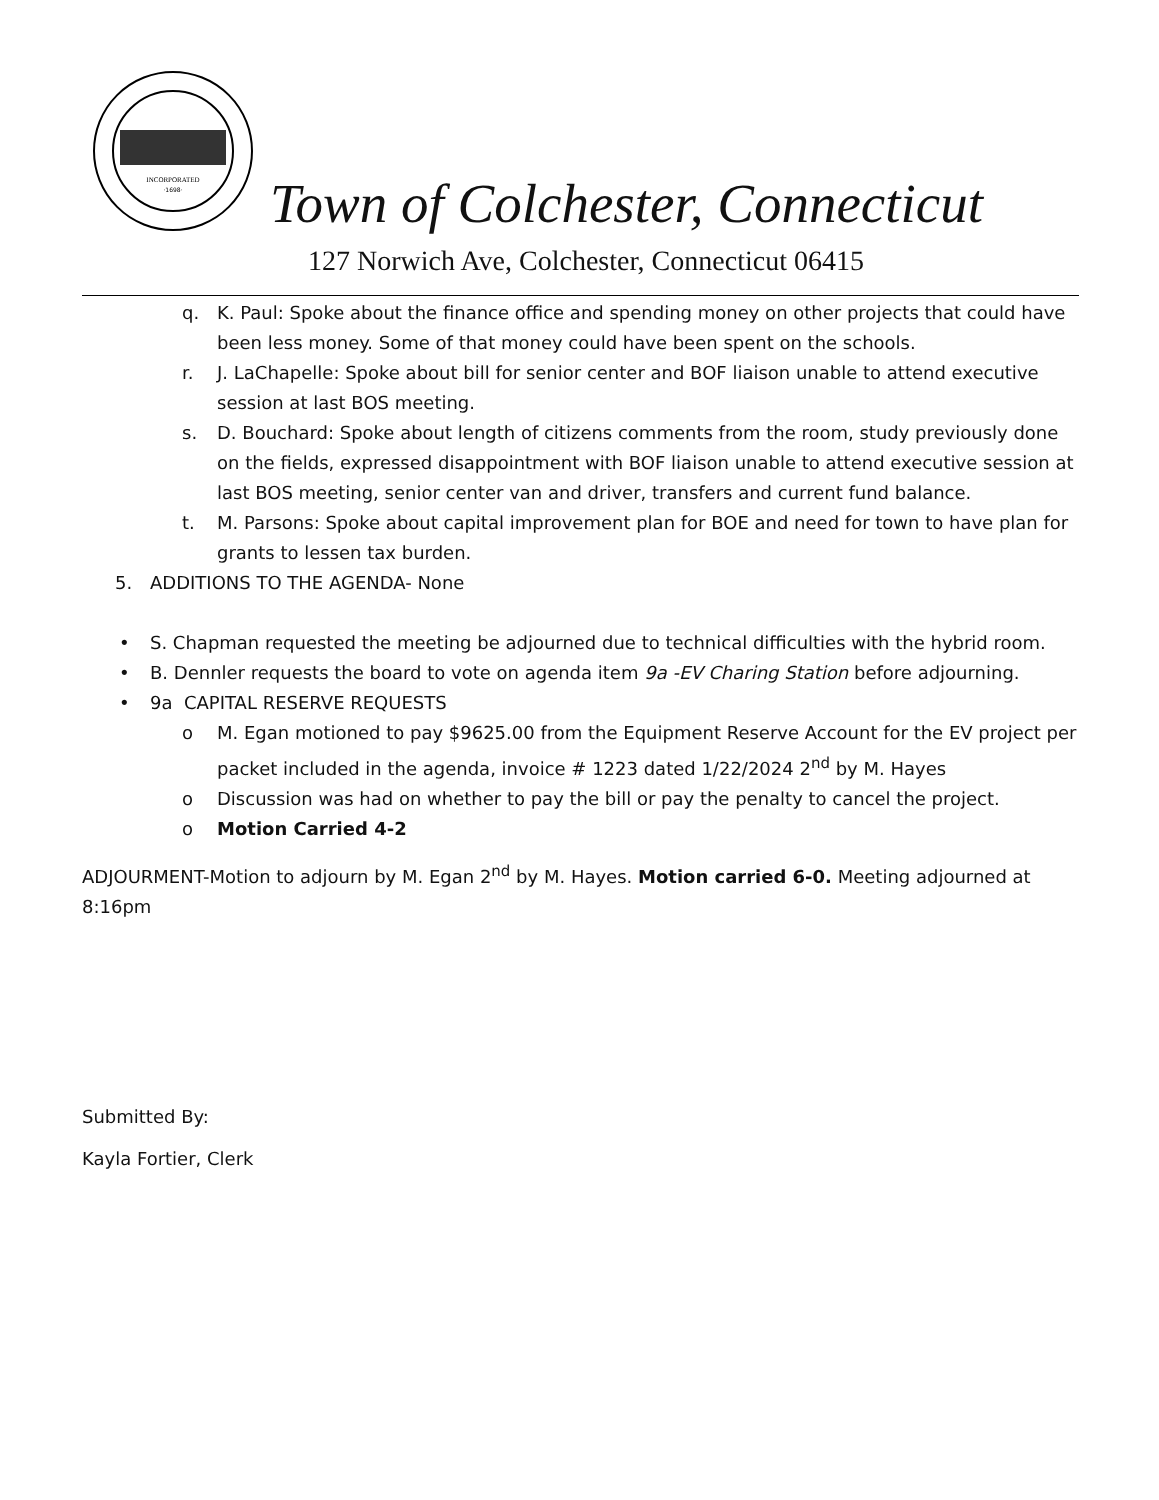INCORPORATED
·1698·
Town of Colchester, Connecticut
127 Norwich Ave, Colchester, Connecticut 06415
q. K. Paul: Spoke about the finance office and spending money on other projects that could have been less money. Some of that money could have been spent on the schools.
r. J. LaChapelle: Spoke about bill for senior center and BOF liaison unable to attend executive session at last BOS meeting.
s. D. Bouchard: Spoke about length of citizens comments from the room, study previously done on the fields, expressed disappointment with BOF liaison unable to attend executive session at last BOS meeting, senior center van and driver, transfers and current fund balance.
t. M. Parsons: Spoke about capital improvement plan for BOE and need for town to have plan for grants to lessen tax burden.
5. ADDITIONS TO THE AGENDA- None
• S. Chapman requested the meeting be adjourned due to technical difficulties with the hybrid room.
• B. Dennler requests the board to vote on agenda item 9a -EV Charing Station before adjourning.
• 9a CAPITAL RESERVE REQUESTS
o M. Egan motioned to pay $9625.00 from the Equipment Reserve Account for the EV project per packet included in the agenda, invoice # 1223 dated 1/22/2024 2<sup>nd</sup> by M. Hayes
o Discussion was had on whether to pay the bill or pay the penalty to cancel the project.
o Motion Carried 4-2
ADJOURMENT-Motion to adjourn by M. Egan 2<sup>nd</sup> by M. Hayes. Motion carried 6-0. Meeting adjourned at 8:16pm
Submitted By:
Kayla Fortier, Clerk